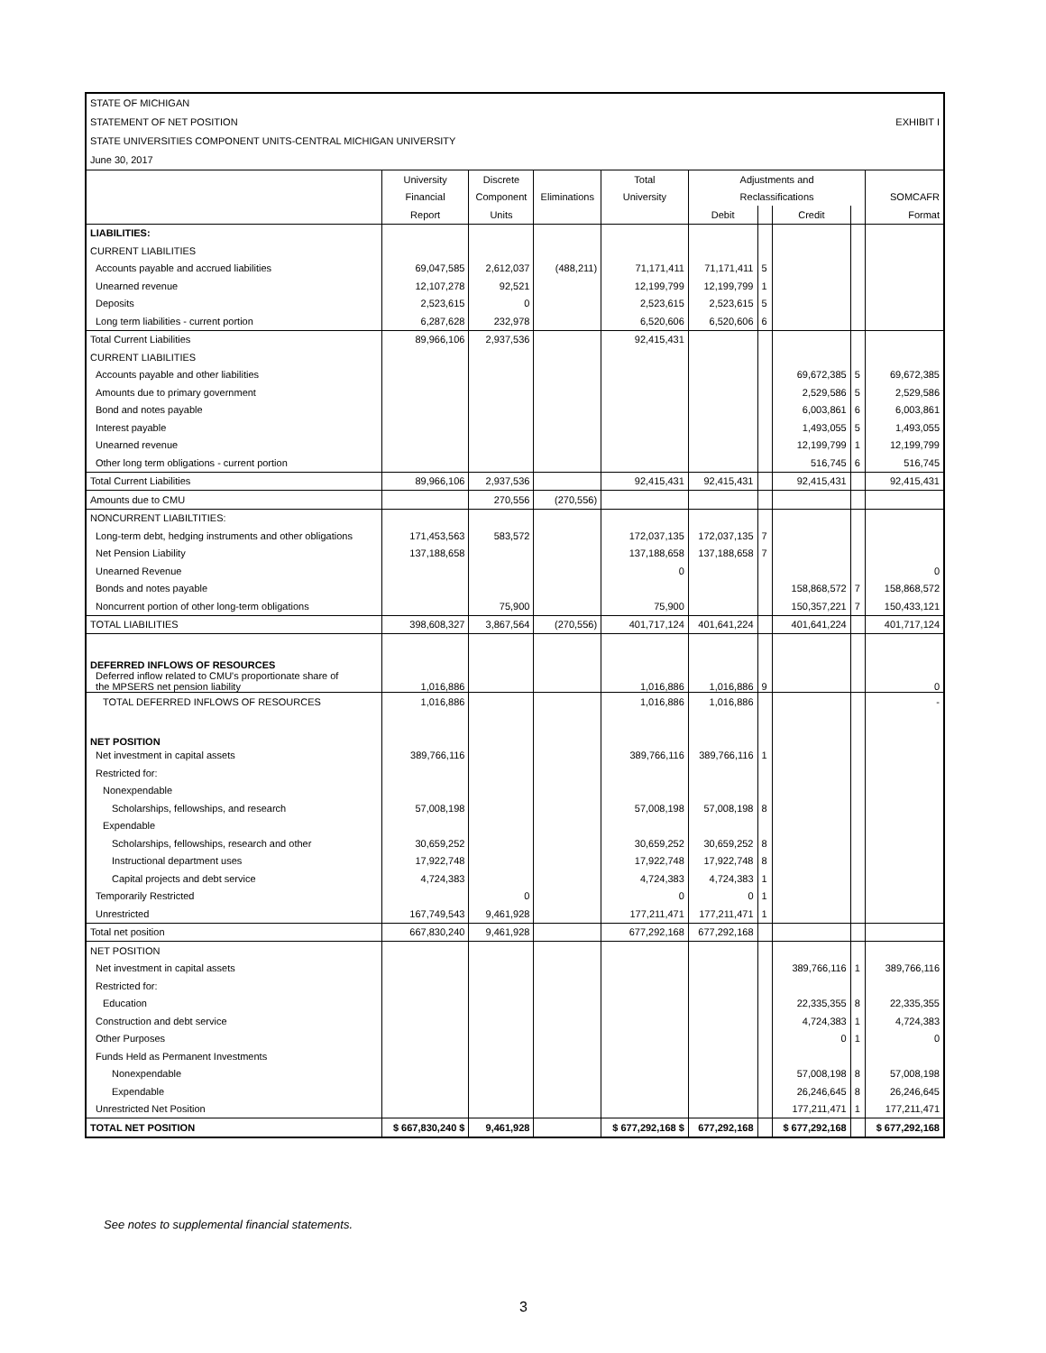STATE OF MICHIGAN
STATEMENT OF NET POSITION EXHIBIT I
STATE UNIVERSITIES COMPONENT UNITS-CENTRAL MICHIGAN UNIVERSITY
June 30, 2017
| | University | Discrete | | Total | Adjustments and | | | | |
| --- | --- | --- | --- | --- | --- | --- | --- | --- | --- |
| | Financial | Component | Eliminations | University | Reclassifications | | | | SOMCAFR |
| | Report | Units | | | Debit | | Credit | | Format |
| LIABILITIES: | | | | | | | | | |
| CURRENT LIABILITIES | | | | | | | | | |
| Accounts payable and accrued liabilities | 69,047,585 | 2,612,037 | (488,211) | 71,171,411 | 71,171,411 | 5 | | | |
| Unearned revenue | 12,107,278 | 92,521 | | 12,199,799 | 12,199,799 | 1 | | | |
| Deposits | 2,523,615 | 0 | | 2,523,615 | 2,523,615 | 5 | | | |
| Long term liabilities - current portion | 6,287,628 | 232,978 | | 6,520,606 | 6,520,606 | 6 | | | |
| Total Current Liabilities | 89,966,106 | 2,937,536 | | 92,415,431 | | | | | |
| CURRENT LIABILITIES | | | | | | | | | |
| Accounts payable and other liabilities | | | | | | | 69,672,385 | 5 | 69,672,385 |
| Amounts due to primary government | | | | | | | 2,529,586 | 5 | 2,529,586 |
| Bond and notes payable | | | | | | | 6,003,861 | 6 | 6,003,861 |
| Interest payable | | | | | | | 1,493,055 | 5 | 1,493,055 |
| Unearned revenue | | | | | | | 12,199,799 | 1 | 12,199,799 |
| Other long term obligations - current portion | | | | | | | 516,745 | 6 | 516,745 |
| Total Current Liabilities | 89,966,106 | 2,937,536 | | 92,415,431 | 92,415,431 | | 92,415,431 | | 92,415,431 |
| Amounts due to CMU | | 270,556 | (270,556) | | | | | | |
| NONCURRENT LIABILTITIES: | | | | | | | | | |
| Long-term debt, hedging instruments and other obligations | 171,453,563 | 583,572 | | 172,037,135 | 172,037,135 | 7 | | | |
| Net Pension Liability | 137,188,658 | | | 137,188,658 | 137,188,658 | 7 | | | |
| Unearned Revenue | | | | 0 | | | | | 0 |
| Bonds and notes payable | | | | | | | 158,868,572 | 7 | 158,868,572 |
| Noncurrent portion of other long-term obligations | | 75,900 | | 75,900 | | | 150,357,221 | 7 | 150,433,121 |
| TOTAL LIABILITIES | 398,608,327 | 3,867,564 | (270,556) | 401,717,124 | 401,641,224 | | 401,641,224 | | 401,717,124 |
| DEFERRED INFLOWS OF RESOURCES Deferred inflow related to CMU's proportionate share of the MPSERS net pension liability | 1,016,886 | | | 1,016,886 | 1,016,886 | 9 | | | 0 |
| TOTAL DEFERRED INFLOWS OF RESOURCES | 1,016,886 | | | 1,016,886 | 1,016,886 | | | | - |
| NET POSITION | | | | | | | | | |
| Net investment in capital assets | 389,766,116 | | | 389,766,116 | 389,766,116 | 1 | | | |
| Restricted for: | | | | | | | | | |
| Nonexpendable | | | | | | | | | |
| Scholarships, fellowships, and research | 57,008,198 | | | 57,008,198 | 57,008,198 | 8 | | | |
| Expendable | | | | | | | | | |
| Scholarships, fellowships, research and other | 30,659,252 | | | 30,659,252 | 30,659,252 | 8 | | | |
| Instructional department uses | 17,922,748 | | | 17,922,748 | 17,922,748 | 8 | | | |
| Capital projects and debt service | 4,724,383 | | | 4,724,383 | 4,724,383 | 1 | | | |
| Temporarily Restricted | | 0 | | 0 | 0 | 1 | | | |
| Unrestricted | 167,749,543 | 9,461,928 | | 177,211,471 | 177,211,471 | 1 | | | |
| Total net position | 667,830,240 | 9,461,928 | | 677,292,168 | 677,292,168 | | | | |
| NET POSITION | | | | | | | | | |
| Net investment in capital assets | | | | | | | 389,766,116 | 1 | 389,766,116 |
| Restricted for: | | | | | | | | | |
| Education | | | | | | | 22,335,355 | 8 | 22,335,355 |
| Construction and debt service | | | | | | | 4,724,383 | 1 | 4,724,383 |
| Other Purposes | | | | | | | 0 | 1 | 0 |
| Funds Held as Permanent Investments | | | | | | | | | |
| Nonexpendable | | | | | | | 57,008,198 | 8 | 57,008,198 |
| Expendable | | | | | | | 26,246,645 | 8 | 26,246,645 |
| Unrestricted Net Position | | | | | | | 177,211,471 | 1 | 177,211,471 |
| TOTAL NET POSITION | $ 667,830,240 $ | 9,461,928 | | $ 677,292,168 $ | 677,292,168 | | $ 677,292,168 | | $ 677,292,168 |
See notes to supplemental financial statements.
3